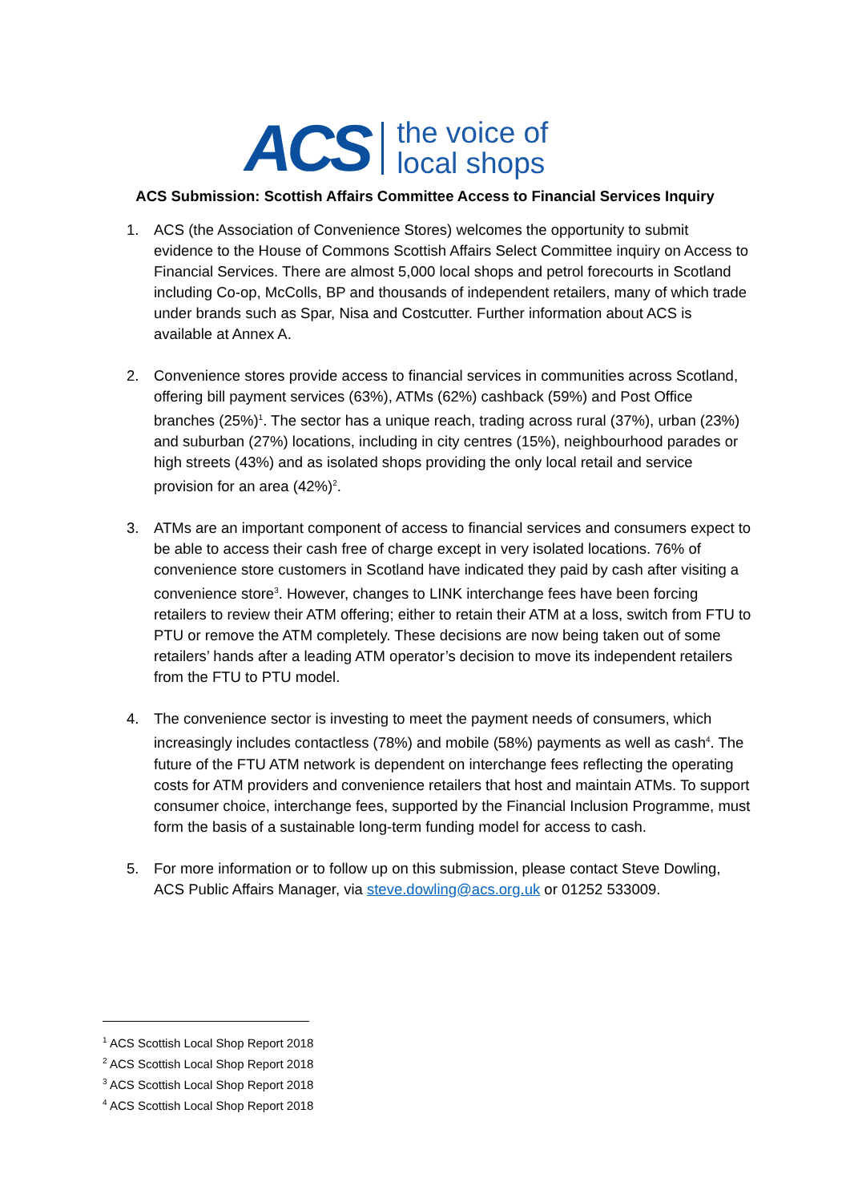ACS
the voice of
local shops
ACS Submission: Scottish Affairs Committee Access to Financial Services Inquiry
1. ACS (the Association of Convenience Stores) welcomes the opportunity to submit evidence to the House of Commons Scottish Affairs Select Committee inquiry on Access to Financial Services. There are almost 5,000 local shops and petrol forecourts in Scotland including Co-op, McColls, BP and thousands of independent retailers, many of which trade under brands such as Spar, Nisa and Costcutter. Further information about ACS is available at Annex A.
2. Convenience stores provide access to financial services in communities across Scotland, offering bill payment services (63%), ATMs (62%) cashback (59%) and Post Office branches (25%)<sup>1</sup>. The sector has a unique reach, trading across rural (37%), urban (23%) and suburban (27%) locations, including in city centres (15%), neighbourhood parades or high streets (43%) and as isolated shops providing the only local retail and service provision for an area (42%)<sup>2</sup>.
3. ATMs are an important component of access to financial services and consumers expect to be able to access their cash free of charge except in very isolated locations. 76% of convenience store customers in Scotland have indicated they paid by cash after visiting a convenience store<sup>3</sup>. However, changes to LINK interchange fees have been forcing retailers to review their ATM offering; either to retain their ATM at a loss, switch from FTU to PTU or remove the ATM completely. These decisions are now being taken out of some retailers’ hands after a leading ATM operator’s decision to move its independent retailers from the FTU to PTU model.
4. The convenience sector is investing to meet the payment needs of consumers, which increasingly includes contactless (78%) and mobile (58%) payments as well as cash<sup>4</sup>. The future of the FTU ATM network is dependent on interchange fees reflecting the operating costs for ATM providers and convenience retailers that host and maintain ATMs. To support consumer choice, interchange fees, supported by the Financial Inclusion Programme, must form the basis of a sustainable long-term funding model for access to cash.
5. For more information or to follow up on this submission, please contact Steve Dowling, ACS Public Affairs Manager, via steve.dowling@acs.org.uk or 01252 533009.
<sup>1</sup> ACS Scottish Local Shop Report 2018
<sup>2</sup> ACS Scottish Local Shop Report 2018
<sup>3</sup> ACS Scottish Local Shop Report 2018
<sup>4</sup> ACS Scottish Local Shop Report 2018